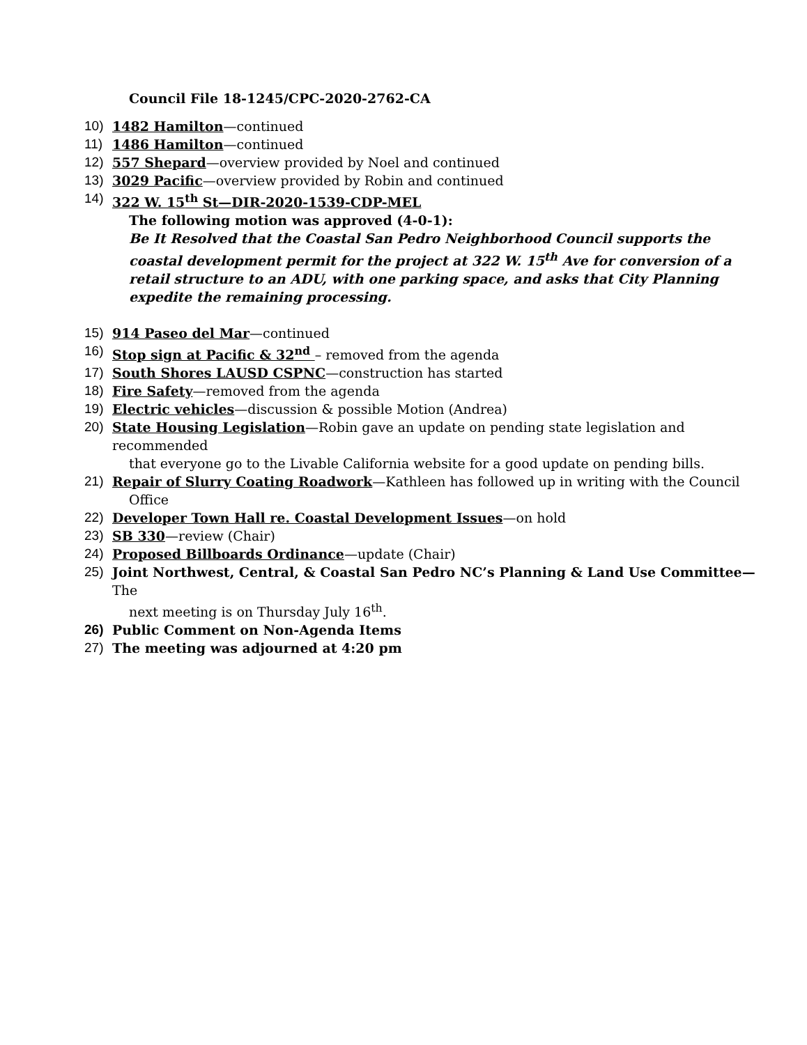Council File 18-1245/CPC-2020-2762-CA
10) 1482 Hamilton—continued
11) 1486 Hamilton—continued
12) 557 Shepard—overview provided by Noel and continued
13) 3029 Pacific—overview provided by Robin and continued
14) 322 W. 15<sup>th</sup> St—DIR-2020-1539-CDP-MEL
The following motion was approved (4-0-1):
Be It Resolved that the Coastal San Pedro Neighborhood Council supports the coastal development permit for the project at 322 W. 15<sup>th</sup> Ave for conversion of a retail structure to an ADU, with one parking space, and asks that City Planning expedite the remaining processing.
15) 914 Paseo del Mar—continued
16) Stop sign at Pacific & 32<sup>nd</sup> – removed from the agenda
17) South Shores LAUSD CSPNC—construction has started
18) Fire Safety—removed from the agenda
19) Electric vehicles—discussion & possible Motion (Andrea)
20) State Housing Legislation—Robin gave an update on pending state legislation and recommended
that everyone go to the Livable California website for a good update on pending bills.
21) Repair of Slurry Coating Roadwork—Kathleen has followed up in writing with the Council
Office
22) Developer Town Hall re. Coastal Development Issues—on hold
23) SB 330—review (Chair)
24) Proposed Billboards Ordinance—update (Chair)
25) Joint Northwest, Central, & Coastal San Pedro NC’s Planning & Land Use Committee—The
next meeting is on Thursday July 16<sup>th</sup>.
26) Public Comment on Non-Agenda Items
27) The meeting was adjourned at 4:20 pm